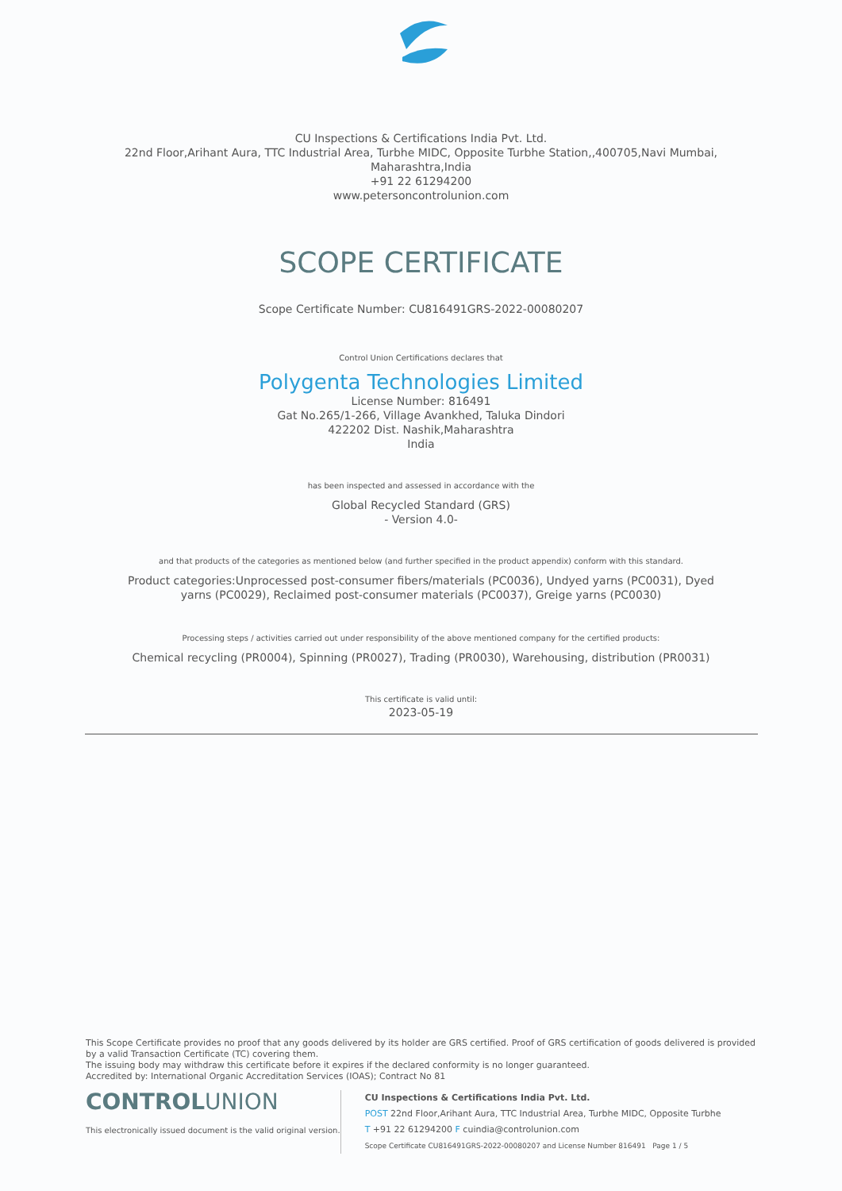CU Inspections & Certifications India Pvt. Ltd.
22nd Floor,Arihant Aura, TTC Industrial Area, Turbhe MIDC, Opposite Turbhe Station,,400705,Navi Mumbai,
Maharashtra,India
+91 22 61294200
www.petersoncontrolunion.com
SCOPE CERTIFICATE
Scope Certificate Number: CU816491GRS-2022-00080207
Control Union Certifications declares that
Polygenta Technologies Limited
License Number: 816491
Gat No.265/1-266, Village Avankhed, Taluka Dindori
422202 Dist. Nashik,Maharashtra
India
has been inspected and assessed in accordance with the
Global Recycled Standard (GRS)
- Version 4.0-
and that products of the categories as mentioned below (and further specified in the product appendix) conform with this standard.
Product categories:Unprocessed post-consumer fibers/materials (PC0036), Undyed yarns (PC0031), Dyed yarns (PC0029), Reclaimed post-consumer materials (PC0037), Greige yarns (PC0030)
Processing steps / activities carried out under responsibility of the above mentioned company for the certified products:
Chemical recycling (PR0004), Spinning (PR0027), Trading (PR0030), Warehousing, distribution (PR0031)
This certificate is valid until:
2023-05-19
This Scope Certificate provides no proof that any goods delivered by its holder are GRS certified. Proof of GRS certification of goods delivered is provided by a valid Transaction Certificate (TC) covering them.
The issuing body may withdraw this certificate before it expires if the declared conformity is no longer guaranteed.
Accredited by: International Organic Accreditation Services (IOAS); Contract No 81
CONTROLUNION
This electronically issued document is the valid original version.
CU Inspections & Certifications India Pvt. Ltd.
POST 22nd Floor,Arihant Aura, TTC Industrial Area, Turbhe MIDC, Opposite Turbhe
T +91 22 61294200 F cuindia@controlunion.com
Scope Certificate CU816491GRS-2022-00080207 and License Number 816491 Page 1 / 5